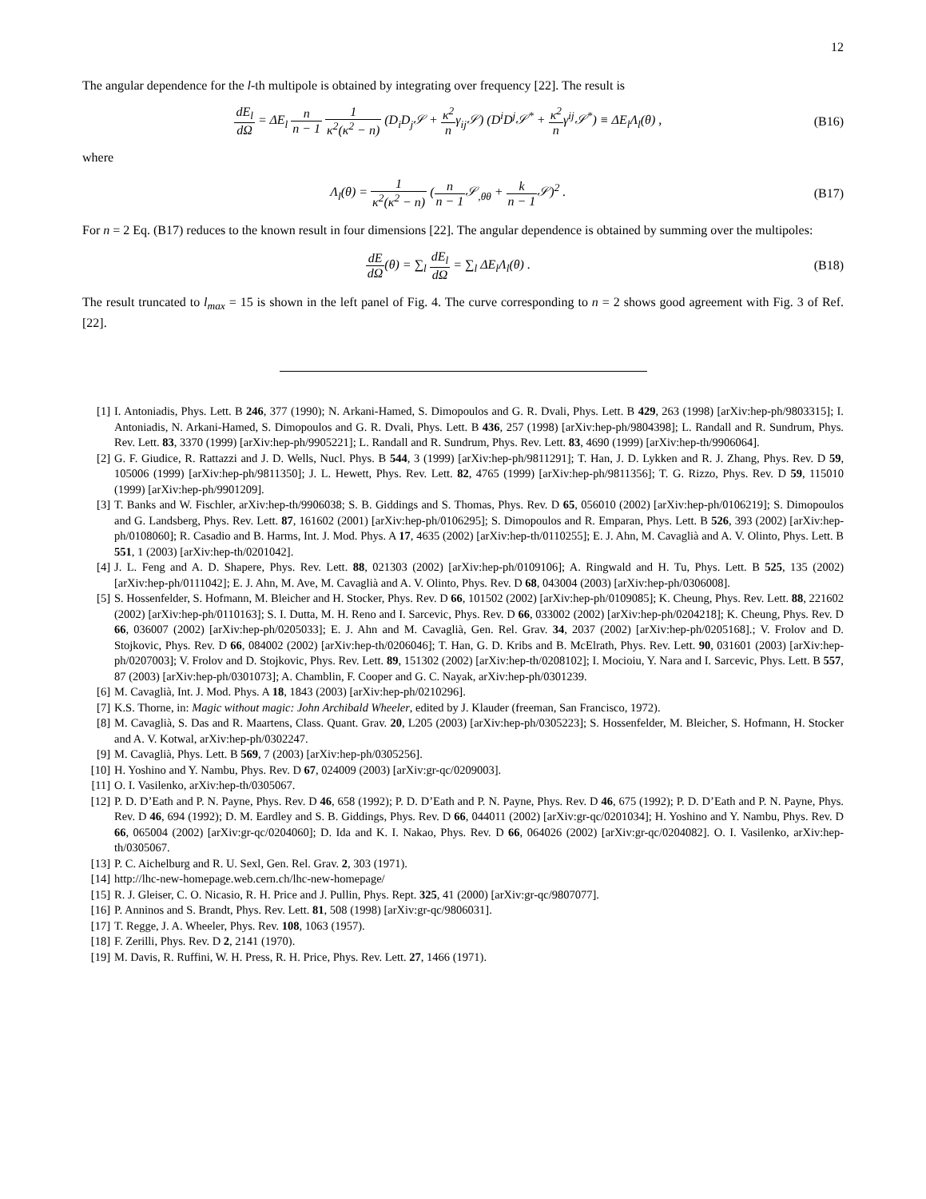12
The angular dependence for the l-th multipole is obtained by integrating over frequency [22]. The result is
dE<sub>l</sub> dΩ = ΔE<sub>l</sub> n n − 1 1 κ<sup>2</sup>(κ<sup>2</sup> − n) (D<sub>i</sub>D<sub>j</sub>𝒮 + κ<sup>2</sup> nγ<sub>ij</sub>𝒮) (D<sup>i</sup>D<sup>j</sup>𝒮<sup>*</sup> + κ<sup>2</sup> nγ<sup>ij</sup>𝒮<sup>*</sup>) ≡ ΔE<sub>l</sub>Λ<sub>l</sub>(θ) ,
(B16)
where
Λ<sub>l</sub>(θ) = 1 κ<sup>2</sup>(κ<sup>2</sup> − n) (n n − 1 𝒮<sub>,θθ</sub> + k n − 1 𝒮)<sup>2</sup> .
(B17)
For n = 2 Eq. (B17) reduces to the known result in four dimensions [22]. The angular dependence is obtained by summing over the multipoles:
dE dΩ(θ) = ∑<sub>l</sub> dE<sub>l</sub> dΩ = ∑<sub>l</sub> ΔE<sub>l</sub>Λ<sub>l</sub>(θ) .
(B18)
The result truncated to l<sub>max</sub> = 15 is shown in the left panel of Fig. 4. The curve corresponding to n = 2 shows good agreement with Fig. 3 of Ref. [22].
[1] I. Antoniadis, Phys. Lett. B 246, 377 (1990); N. Arkani-Hamed, S. Dimopoulos and G. R. Dvali, Phys. Lett. B 429, 263 (1998) [arXiv:hep-ph/9803315]; I. Antoniadis, N. Arkani-Hamed, S. Dimopoulos and G. R. Dvali, Phys. Lett. B 436, 257 (1998) [arXiv:hep-ph/9804398]; L. Randall and R. Sundrum, Phys. Rev. Lett. 83, 3370 (1999) [arXiv:hep-ph/9905221]; L. Randall and R. Sundrum, Phys. Rev. Lett. 83, 4690 (1999) [arXiv:hep-th/9906064].
[2] G. F. Giudice, R. Rattazzi and J. D. Wells, Nucl. Phys. B 544, 3 (1999) [arXiv:hep-ph/9811291]; T. Han, J. D. Lykken and R. J. Zhang, Phys. Rev. D 59, 105006 (1999) [arXiv:hep-ph/9811350]; J. L. Hewett, Phys. Rev. Lett. 82, 4765 (1999) [arXiv:hep-ph/9811356]; T. G. Rizzo, Phys. Rev. D 59, 115010 (1999) [arXiv:hep-ph/9901209].
[3] T. Banks and W. Fischler, arXiv:hep-th/9906038; S. B. Giddings and S. Thomas, Phys. Rev. D 65, 056010 (2002) [arXiv:hep-ph/0106219]; S. Dimopoulos and G. Landsberg, Phys. Rev. Lett. 87, 161602 (2001) [arXiv:hep-ph/0106295]; S. Dimopoulos and R. Emparan, Phys. Lett. B 526, 393 (2002) [arXiv:hep-ph/0108060]; R. Casadio and B. Harms, Int. J. Mod. Phys. A 17, 4635 (2002) [arXiv:hep-th/0110255]; E. J. Ahn, M. Cavaglià and A. V. Olinto, Phys. Lett. B 551, 1 (2003) [arXiv:hep-th/0201042].
[4] J. L. Feng and A. D. Shapere, Phys. Rev. Lett. 88, 021303 (2002) [arXiv:hep-ph/0109106]; A. Ringwald and H. Tu, Phys. Lett. B 525, 135 (2002) [arXiv:hep-ph/0111042]; E. J. Ahn, M. Ave, M. Cavaglià and A. V. Olinto, Phys. Rev. D 68, 043004 (2003) [arXiv:hep-ph/0306008].
[5] S. Hossenfelder, S. Hofmann, M. Bleicher and H. Stocker, Phys. Rev. D 66, 101502 (2002) [arXiv:hep-ph/0109085]; K. Cheung, Phys. Rev. Lett. 88, 221602 (2002) [arXiv:hep-ph/0110163]; S. I. Dutta, M. H. Reno and I. Sarcevic, Phys. Rev. D 66, 033002 (2002) [arXiv:hep-ph/0204218]; K. Cheung, Phys. Rev. D 66, 036007 (2002) [arXiv:hep-ph/0205033]; E. J. Ahn and M. Cavaglià, Gen. Rel. Grav. 34, 2037 (2002) [arXiv:hep-ph/0205168].; V. Frolov and D. Stojkovic, Phys. Rev. D 66, 084002 (2002) [arXiv:hep-th/0206046]; T. Han, G. D. Kribs and B. McElrath, Phys. Rev. Lett. 90, 031601 (2003) [arXiv:hep-ph/0207003]; V. Frolov and D. Stojkovic, Phys. Rev. Lett. 89, 151302 (2002) [arXiv:hep-th/0208102]; I. Mocioiu, Y. Nara and I. Sarcevic, Phys. Lett. B 557, 87 (2003) [arXiv:hep-ph/0301073]; A. Chamblin, F. Cooper and G. C. Nayak, arXiv:hep-ph/0301239.
[6] M. Cavaglià, Int. J. Mod. Phys. A 18, 1843 (2003) [arXiv:hep-ph/0210296].
[7] K.S. Thorne, in: Magic without magic: John Archibald Wheeler, edited by J. Klauder (freeman, San Francisco, 1972).
[8] M. Cavaglià, S. Das and R. Maartens, Class. Quant. Grav. 20, L205 (2003) [arXiv:hep-ph/0305223]; S. Hossenfelder, M. Bleicher, S. Hofmann, H. Stocker and A. V. Kotwal, arXiv:hep-ph/0302247.
[9] M. Cavaglià, Phys. Lett. B 569, 7 (2003) [arXiv:hep-ph/0305256].
[10] H. Yoshino and Y. Nambu, Phys. Rev. D 67, 024009 (2003) [arXiv:gr-qc/0209003].
[11] O. I. Vasilenko, arXiv:hep-th/0305067.
[12] P. D. D’Eath and P. N. Payne, Phys. Rev. D 46, 658 (1992); P. D. D’Eath and P. N. Payne, Phys. Rev. D 46, 675 (1992); P. D. D’Eath and P. N. Payne, Phys. Rev. D 46, 694 (1992); D. M. Eardley and S. B. Giddings, Phys. Rev. D 66, 044011 (2002) [arXiv:gr-qc/0201034]; H. Yoshino and Y. Nambu, Phys. Rev. D 66, 065004 (2002) [arXiv:gr-qc/0204060]; D. Ida and K. I. Nakao, Phys. Rev. D 66, 064026 (2002) [arXiv:gr-qc/0204082]. O. I. Vasilenko, arXiv:hep-th/0305067.
[13] P. C. Aichelburg and R. U. Sexl, Gen. Rel. Grav. 2, 303 (1971).
[14] http://lhc-new-homepage.web.cern.ch/lhc-new-homepage/
[15] R. J. Gleiser, C. O. Nicasio, R. H. Price and J. Pullin, Phys. Rept. 325, 41 (2000) [arXiv:gr-qc/9807077].
[16] P. Anninos and S. Brandt, Phys. Rev. Lett. 81, 508 (1998) [arXiv:gr-qc/9806031].
[17] T. Regge, J. A. Wheeler, Phys. Rev. 108, 1063 (1957).
[18] F. Zerilli, Phys. Rev. D 2, 2141 (1970).
[19] M. Davis, R. Ruffini, W. H. Press, R. H. Price, Phys. Rev. Lett. 27, 1466 (1971).